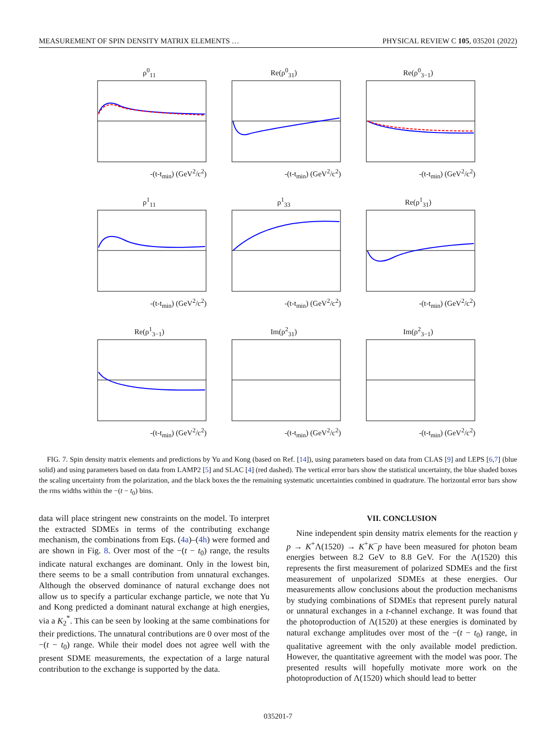MEASUREMENT OF SPIN DENSITY MATRIX ELEMENTS … PHYSICAL REVIEW C 105, 035201 (2022)
ρ<sup>0</sup><sub>11</sub>
-(t-t<sub>min</sub>) (GeV<sup>2</sup>/c<sup>2</sup>)
Re(ρ<sup>0</sup><sub>31</sub>)
-(t-t<sub>min</sub>) (GeV<sup>2</sup>/c<sup>2</sup>)
Re(ρ<sup>0</sup><sub>3−1</sub>)
-(t-t<sub>min</sub>) (GeV<sup>2</sup>/c<sup>2</sup>)
ρ<sup>1</sup><sub>11</sub>
-(t-t<sub>min</sub>) (GeV<sup>2</sup>/c<sup>2</sup>)
ρ<sup>1</sup><sub>33</sub>
-(t-t<sub>min</sub>) (GeV<sup>2</sup>/c<sup>2</sup>)
Re(ρ<sup>1</sup><sub>31</sub>)
-(t-t<sub>min</sub>) (GeV<sup>2</sup>/c<sup>2</sup>)
Re(ρ<sup>1</sup><sub>3−1</sub>)
-(t-t<sub>min</sub>) (GeV<sup>2</sup>/c<sup>2</sup>)
Im(ρ<sup>2</sup><sub>31</sub>)
-(t-t<sub>min</sub>) (GeV<sup>2</sup>/c<sup>2</sup>)
Im(ρ<sup>2</sup><sub>3−1</sub>)
-(t-t<sub>min</sub>) (GeV<sup>2</sup>/c<sup>2</sup>)
FIG. 7. Spin density matrix elements and predictions by Yu and Kong (based on Ref. [14]), using parameters based on data from CLAS [9] and LEPS [6,7] (blue solid) and using parameters based on data from LAMP2 [5] and SLAC [4] (red dashed). The vertical error bars show the statistical uncertainty, the blue shaded boxes the scaling uncertainty from the polarization, and the black boxes the the remaining systematic uncertainties combined in quadrature. The horizontal error bars show the rms widths within the −(t − t<sub>0</sub>) bins.
data will place stringent new constraints on the model. To interpret the extracted SDMEs in terms of the contributing exchange mechanism, the combinations from Eqs. (4a)–(4h) were formed and are shown in Fig. 8. Over most of the −(t − t<sub>0</sub>) range, the results indicate natural exchanges are dominant. Only in the lowest bin, there seems to be a small contribution from unnatural exchanges. Although the observed dominance of natural exchange does not allow us to specify a particular exchange particle, we note that Yu and Kong predicted a dominant natural exchange at high energies, via a K<sub>2</sub><sup>*</sup>. This can be seen by looking at the same combinations for their predictions. The unnatural contributions are 0 over most of the −(t − t<sub>0</sub>) range. While their model does not agree well with the present SDME measurements, the expectation of a large natural contribution to the exchange is supported by the data.
VII. CONCLUSION
Nine independent spin density matrix elements for the reaction γ p → K<sup>+</sup>Λ(1520) → K<sup>+</sup>K<sup>−</sup>p have been measured for photon beam energies between 8.2 GeV to 8.8 GeV. For the Λ(1520) this represents the first measurement of polarized SDMEs and the first measurement of unpolarized SDMEs at these energies. Our measurements allow conclusions about the production mechanisms by studying combinations of SDMEs that represent purely natural or unnatural exchanges in a t-channel exchange. It was found that the photoproduction of Λ(1520) at these energies is dominated by natural exchange amplitudes over most of the −(t − t<sub>0</sub>) range, in qualitative agreement with the only available model prediction. However, the quantitative agreement with the model was poor. The presented results will hopefully motivate more work on the photoproduction of Λ(1520) which should lead to better
035201-7